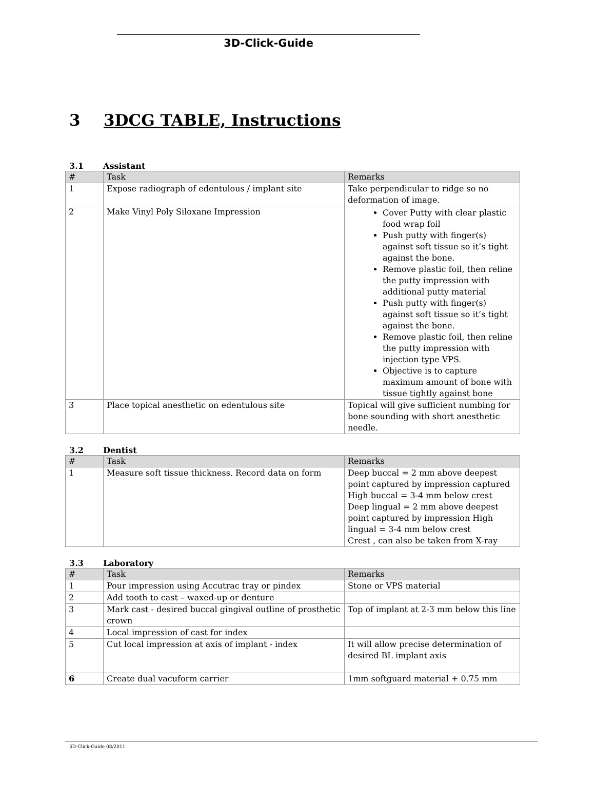3D-Click-Guide
3 3DCG TABLE, Instructions
3.1 Assistant
| # | Task | Remarks |
| --- | --- | --- |
| 1 | Expose radiograph of edentulous / implant site | Take perpendicular to ridge so no deformation of image. |
| 2 | Make Vinyl Poly Siloxane Impression | Cover Putty with clear plastic food wrap foil Push putty with finger(s) against soft tissue so it’s tight against the bone. Remove plastic foil, then reline the putty impression with additional putty material Push putty with finger(s) against soft tissue so it’s tight against the bone. Remove plastic foil, then reline the putty impression with injection type VPS. Objective is to capture maximum amount of bone with tissue tightly against bone |
| 3 | Place topical anesthetic on edentulous site | Topical will give sufficient numbing for bone sounding with short anesthetic needle. |
3.2 Dentist
| # | Task | Remarks |
| --- | --- | --- |
| 1 | Measure soft tissue thickness. Record data on form | Deep buccal = 2 mm above deepest point captured by impression captured High buccal = 3-4 mm below crest Deep lingual = 2 mm above deepest point captured by impression High lingual = 3-4 mm below crest Crest , can also be taken from X-ray |
3.3 Laboratory
| # | Task | Remarks |
| --- | --- | --- |
| 1 | Pour impression using Accutrac tray or pindex | Stone or VPS material |
| 2 | Add tooth to cast – waxed-up or denture | |
| 3 | Mark cast - desired buccal gingival outline of prosthetic crown | Top of implant at 2-3 mm below this line |
| 4 | Local impression of cast for index | |
| 5 | Cut local impression at axis of implant - index | It will allow precise determination of desired BL implant axis |
| 6 | Create dual vacuform carrier | 1mm softguard material + 0.75 mm |
3D-Click-Guide 08/2011